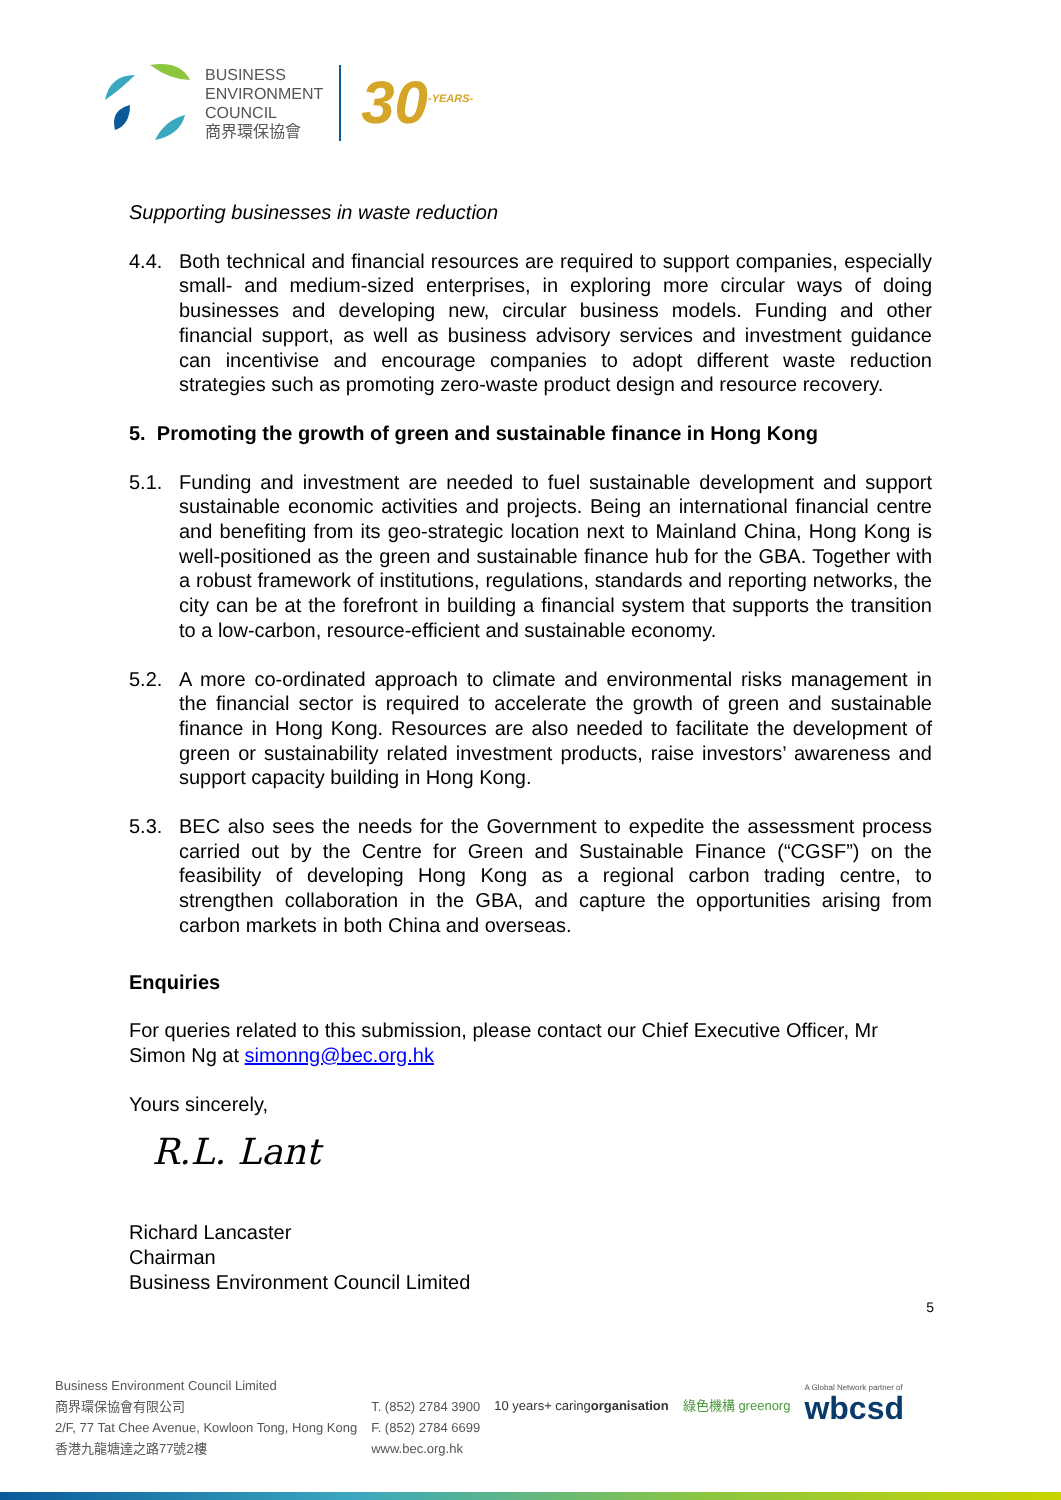BUSINESS
ENVIRONMENT
COUNCIL
商界環保協會
30<sup>-YEARS-</sup>
Supporting businesses in waste reduction
4.4. Both technical and financial resources are required to support companies, especially small- and medium-sized enterprises, in exploring more circular ways of doing businesses and developing new, circular business models. Funding and other financial support, as well as business advisory services and investment guidance can incentivise and encourage companies to adopt different waste reduction strategies such as promoting zero-waste product design and resource recovery.
5. Promoting the growth of green and sustainable finance in Hong Kong
5.1. Funding and investment are needed to fuel sustainable development and support sustainable economic activities and projects. Being an international financial centre and benefiting from its geo-strategic location next to Mainland China, Hong Kong is well-positioned as the green and sustainable finance hub for the GBA. Together with a robust framework of institutions, regulations, standards and reporting networks, the city can be at the forefront in building a financial system that supports the transition to a low-carbon, resource-efficient and sustainable economy.
5.2. A more co-ordinated approach to climate and environmental risks management in the financial sector is required to accelerate the growth of green and sustainable finance in Hong Kong. Resources are also needed to facilitate the development of green or sustainability related investment products, raise investors’ awareness and support capacity building in Hong Kong.
5.3. BEC also sees the needs for the Government to expedite the assessment process carried out by the Centre for Green and Sustainable Finance (“CGSF”) on the feasibility of developing Hong Kong as a regional carbon trading centre, to strengthen collaboration in the GBA, and capture the opportunities arising from carbon markets in both China and overseas.
Enquiries
For queries related to this submission, please contact our Chief Executive Officer, Mr Simon Ng at simonng@bec.org.hk
Yours sincerely,
R.L. Lant
Richard Lancaster
Chairman
Business Environment Council Limited
5
Business Environment Council Limited
商界環保協會有限公司
2/F, 77 Tat Chee Avenue, Kowloon Tong, Hong Kong
香港九龍塘達之路77號2樓
T. (852) 2784 3900
F. (852) 2784 6699
www.bec.org.hk
10 years+ caringorganisation 綠色機構 greenorg
A Global Network partner of
wbcsd